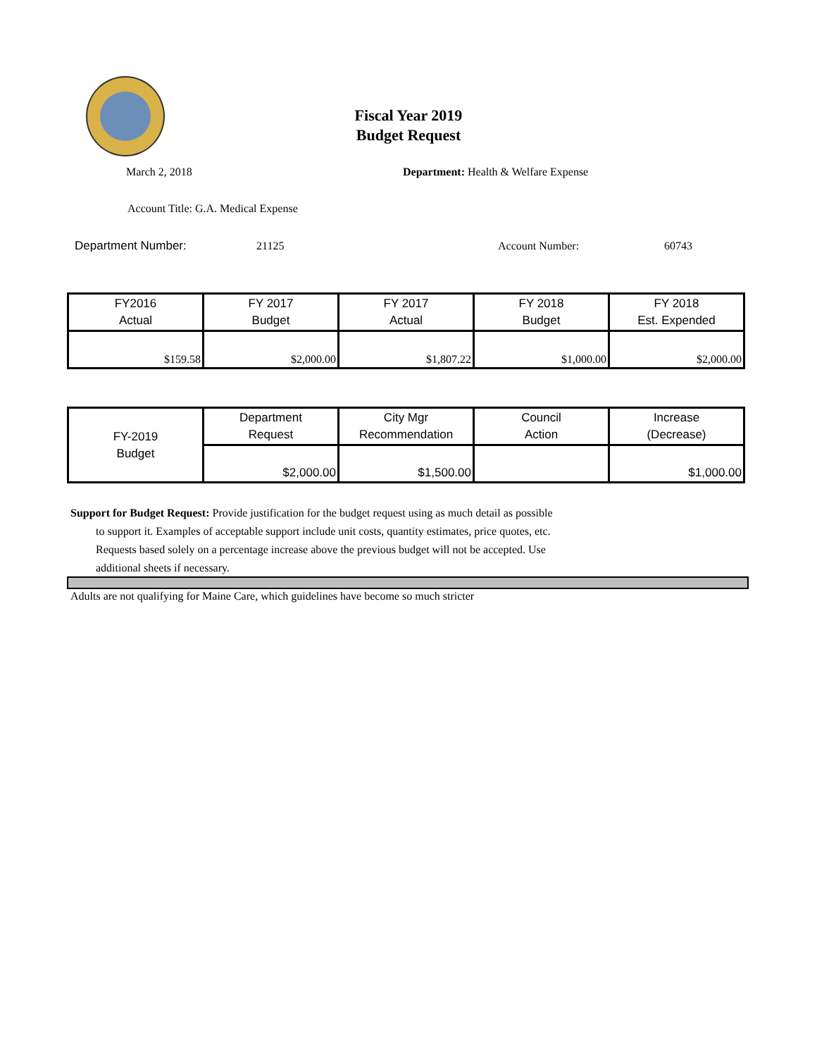Fiscal Year 2019
Budget Request
March 2, 2018 Department: Health & Welfare Expense
Account Title: G.A. Medical Expense
Department Number: 21125 Account Number: 60743
| FY2016 Actual | FY 2017 Budget | FY 2017 Actual | FY 2018 Budget | FY 2018 Est. Expended |
| --- | --- | --- | --- | --- |
| $159.58 | $2,000.00 | $1,807.22 | $1,000.00 | $2,000.00 |
| FY-2019 Budget | Department Request | City Mgr Recommendation | Council Action | Increase (Decrease) |
| --- | --- | --- | --- | --- |
| | $2,000.00 | $1,500.00 | | $1,000.00 |
Support for Budget Request: Provide justification for the budget request using as much detail as possible
to support it. Examples of acceptable support include unit costs, quantity estimates, price quotes, etc.
Requests based solely on a percentage increase above the previous budget will not be accepted. Use
additional sheets if necessary.
Adults are not qualifying for Maine Care, which guidelines have become so much stricter